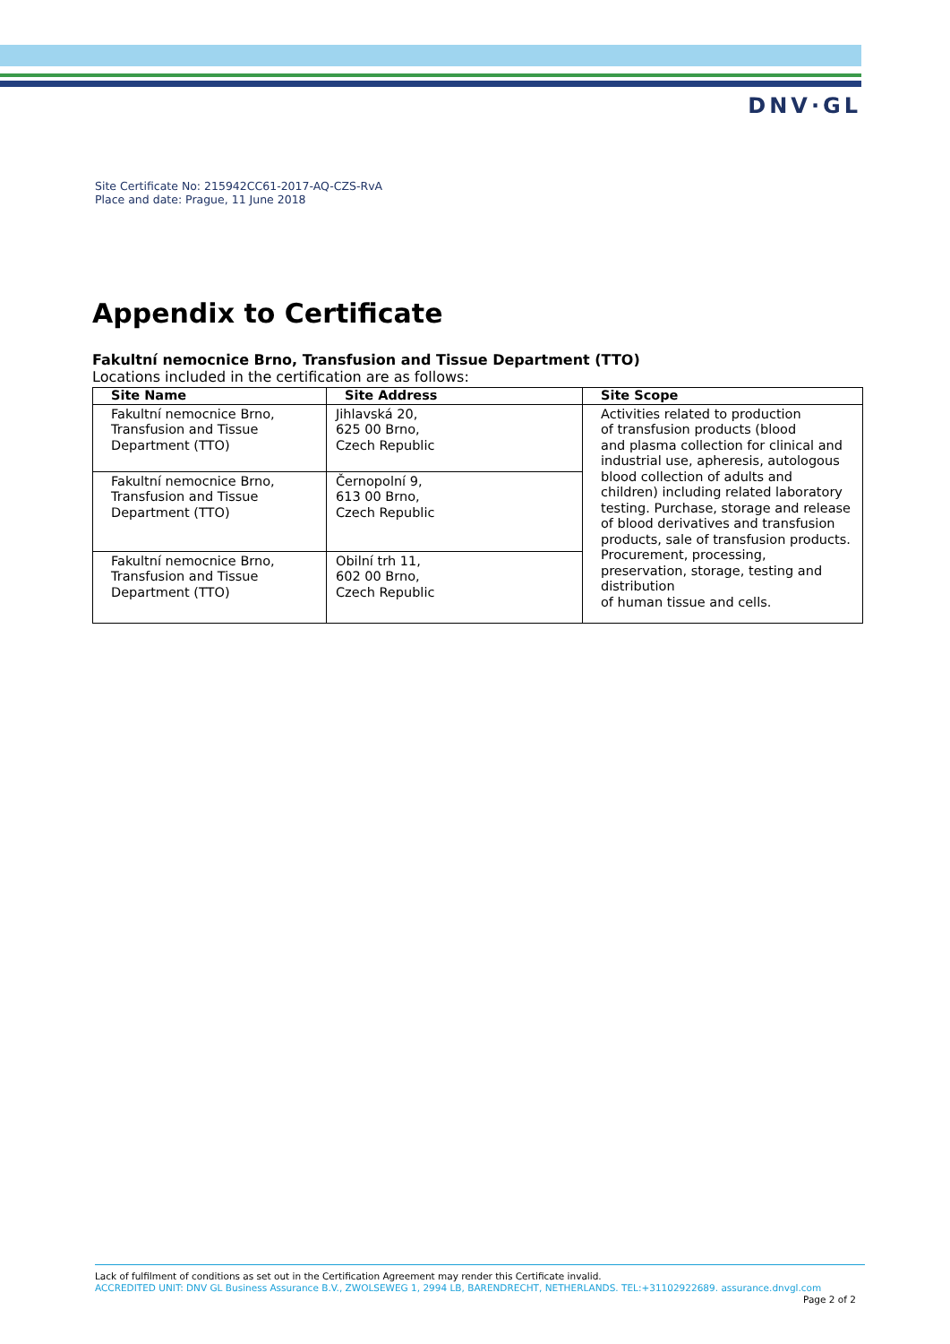DNV·GL
Site Certificate No: 215942CC61-2017-AQ-CZS-RvA
Place and date: Prague, 11 June 2018
Appendix to Certificate
Fakultní nemocnice Brno, Transfusion and Tissue Department (TTO)
Locations included in the certification are as follows:
| Site Name | Site Address | Site Scope |
| --- | --- | --- |
| Fakultní nemocnice Brno, Transfusion and Tissue Department (TTO) | Jihlavská 20, 625 00 Brno, Czech Republic | Activities related to production of transfusion products (blood and plasma collection for clinical and industrial use, apheresis, autologous blood collection of adults and children) including related laboratory testing. Purchase, storage and release of blood derivatives and transfusion products, sale of transfusion products. Procurement, processing, preservation, storage, testing and distribution of human tissue and cells. |
| Fakultní nemocnice Brno, Transfusion and Tissue Department (TTO) | Černopolní 9, 613 00 Brno, Czech Republic | |
| Fakultní nemocnice Brno, Transfusion and Tissue Department (TTO) | Obilní trh 11, 602 00 Brno, Czech Republic | |
Lack of fulfilment of conditions as set out in the Certification Agreement may render this Certificate invalid.
ACCREDITED UNIT: DNV GL Business Assurance B.V., ZWOLSEWEG 1, 2994 LB, BARENDRECHT, NETHERLANDS. TEL:+31102922689. assurance.dnvgl.com
Page 2 of 2